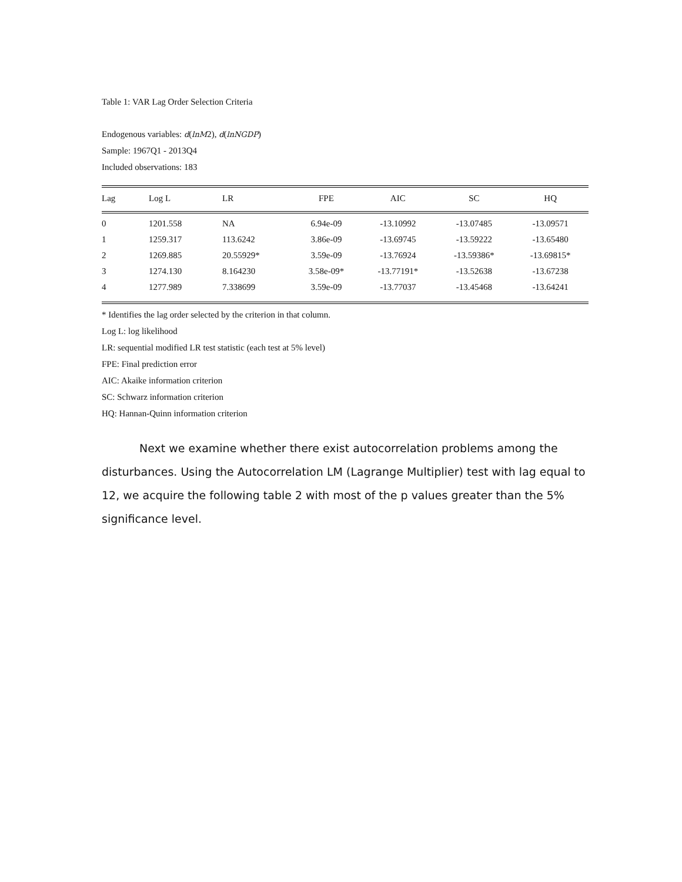Table 1: VAR Lag Order Selection Criteria
Endogenous variables: d(lnM2), d(lnNGDP)
Sample: 1967Q1 - 2013Q4
Included observations: 183
| Lag | Log L | LR | FPE | AIC | SC | HQ |
| --- | --- | --- | --- | --- | --- | --- |
| 0 | 1201.558 | NA | 6.94e-09 | -13.10992 | -13.07485 | -13.09571 |
| 1 | 1259.317 | 113.6242 | 3.86e-09 | -13.69745 | -13.59222 | -13.65480 |
| 2 | 1269.885 | 20.55929* | 3.59e-09 | -13.76924 | -13.59386* | -13.69815* |
| 3 | 1274.130 | 8.164230 | 3.58e-09* | -13.77191* | -13.52638 | -13.67238 |
| 4 | 1277.989 | 7.338699 | 3.59e-09 | -13.77037 | -13.45468 | -13.64241 |
* Identifies the lag order selected by the criterion in that column.
Log L: log likelihood
LR: sequential modified LR test statistic (each test at 5% level)
FPE: Final prediction error
AIC: Akaike information criterion
SC: Schwarz information criterion
HQ: Hannan-Quinn information criterion
Next we examine whether there exist autocorrelation problems among the disturbances. Using the Autocorrelation LM (Lagrange Multiplier) test with lag equal to 12, we acquire the following table 2 with most of the p values greater than the 5% significance level.